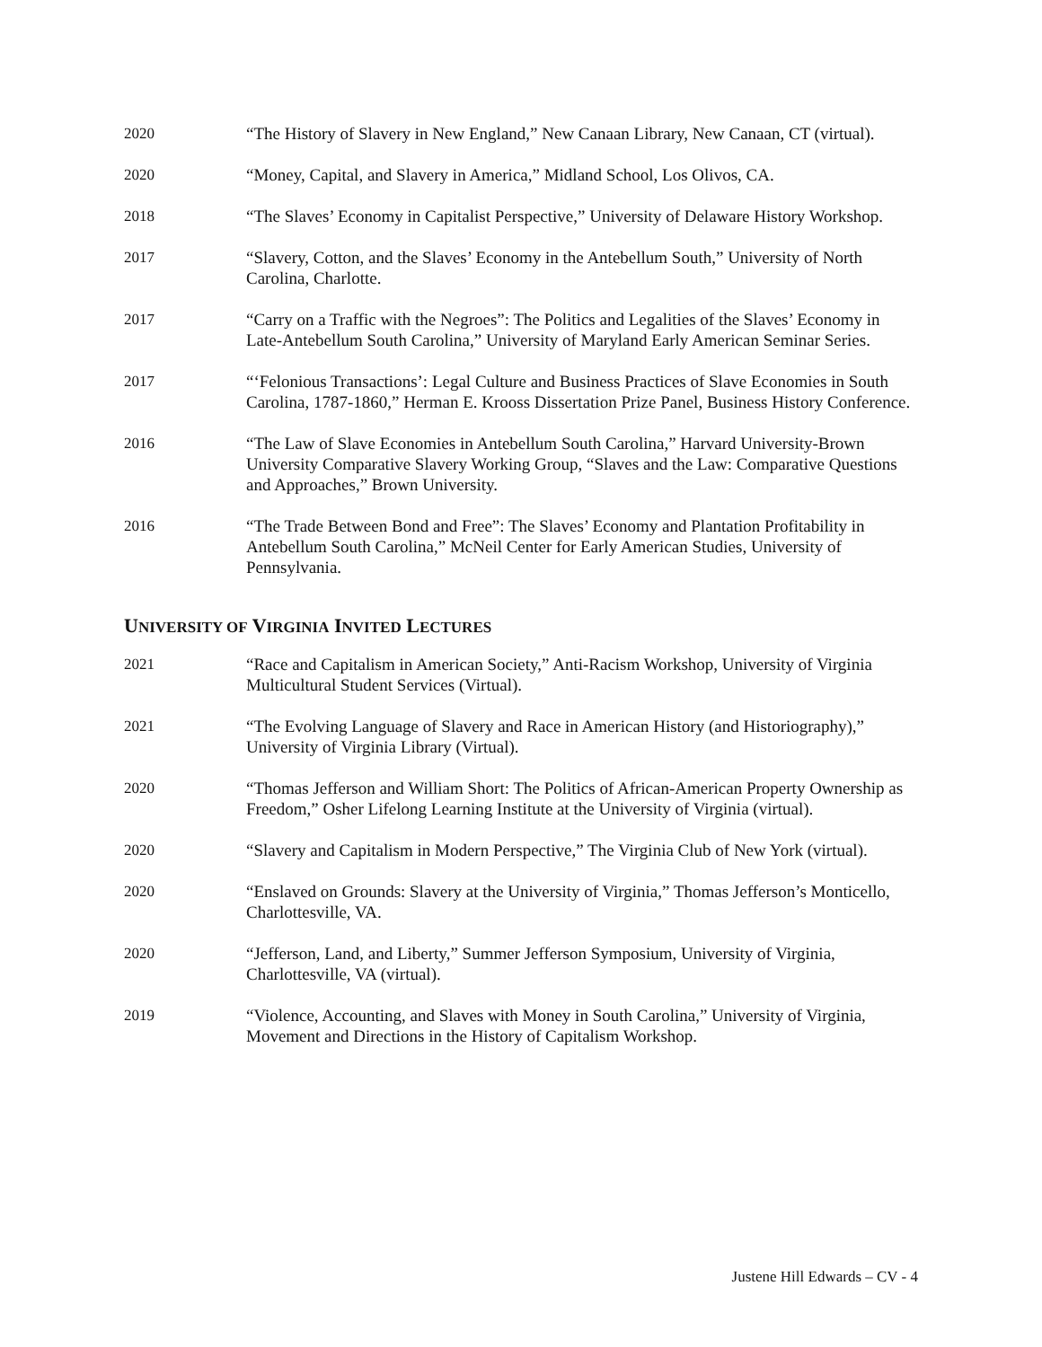2020 “The History of Slavery in New England,” New Canaan Library, New Canaan, CT (virtual).
2020 “Money, Capital, and Slavery in America,” Midland School, Los Olivos, CA.
2018 “The Slaves’ Economy in Capitalist Perspective,” University of Delaware History Workshop.
2017 “Slavery, Cotton, and the Slaves’ Economy in the Antebellum South,” University of North Carolina, Charlotte.
2017 “Carry on a Traffic with the Negroes”: The Politics and Legalities of the Slaves’ Economy in Late-Antebellum South Carolina,” University of Maryland Early American Seminar Series.
2017 “‘Felonious Transactions’: Legal Culture and Business Practices of Slave Economies in South Carolina, 1787-1860,” Herman E. Krooss Dissertation Prize Panel, Business History Conference.
2016 “The Law of Slave Economies in Antebellum South Carolina,” Harvard University-Brown University Comparative Slavery Working Group, “Slaves and the Law: Comparative Questions and Approaches,” Brown University.
2016 “The Trade Between Bond and Free”: The Slaves’ Economy and Plantation Profitability in Antebellum South Carolina,” McNeil Center for Early American Studies, University of Pennsylvania.
UNIVERSITY OF VIRGINIA INVITED LECTURES
2021 “Race and Capitalism in American Society,” Anti-Racism Workshop, University of Virginia Multicultural Student Services (Virtual).
2021 “The Evolving Language of Slavery and Race in American History (and Historiography),” University of Virginia Library (Virtual).
2020 “Thomas Jefferson and William Short: The Politics of African-American Property Ownership as Freedom,” Osher Lifelong Learning Institute at the University of Virginia (virtual).
2020 “Slavery and Capitalism in Modern Perspective,” The Virginia Club of New York (virtual).
2020 “Enslaved on Grounds: Slavery at the University of Virginia,” Thomas Jefferson’s Monticello, Charlottesville, VA.
2020 “Jefferson, Land, and Liberty,” Summer Jefferson Symposium, University of Virginia, Charlottesville, VA (virtual).
2019 “Violence, Accounting, and Slaves with Money in South Carolina,” University of Virginia, Movement and Directions in the History of Capitalism Workshop.
Justene Hill Edwards – CV - 4